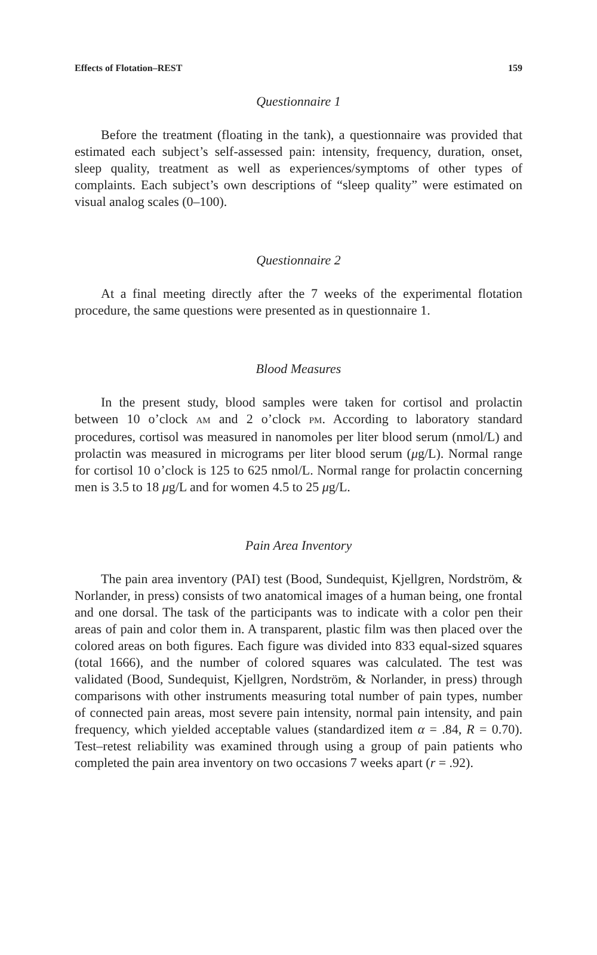Effects of Flotation–REST 159
Questionnaire 1
Before the treatment (floating in the tank), a questionnaire was provided that estimated each subject’s self-assessed pain: intensity, frequency, duration, onset, sleep quality, treatment as well as experiences/symptoms of other types of complaints. Each subject’s own descriptions of “sleep quality” were estimated on visual analog scales (0–100).
Questionnaire 2
At a final meeting directly after the 7 weeks of the experimental flotation procedure, the same questions were presented as in questionnaire 1.
Blood Measures
In the present study, blood samples were taken for cortisol and prolactin between 10 o’clock AM and 2 o’clock PM. According to laboratory standard procedures, cortisol was measured in nanomoles per liter blood serum (nmol/L) and prolactin was measured in micrograms per liter blood serum (μg/L). Normal range for cortisol 10 o’clock is 125 to 625 nmol/L. Normal range for prolactin concerning men is 3.5 to 18 μg/L and for women 4.5 to 25 μg/L.
Pain Area Inventory
The pain area inventory (PAI) test (Bood, Sundequist, Kjellgren, Nordström, & Norlander, in press) consists of two anatomical images of a human being, one frontal and one dorsal. The task of the participants was to indicate with a color pen their areas of pain and color them in. A transparent, plastic film was then placed over the colored areas on both figures. Each figure was divided into 833 equal-sized squares (total 1666), and the number of colored squares was calculated. The test was validated (Bood, Sundequist, Kjellgren, Nordström, & Norlander, in press) through comparisons with other instruments measuring total number of pain types, number of connected pain areas, most severe pain intensity, normal pain intensity, and pain frequency, which yielded acceptable values (standardized item α = .84, R = 0.70). Test–retest reliability was examined through using a group of pain patients who completed the pain area inventory on two occasions 7 weeks apart (r = .92).